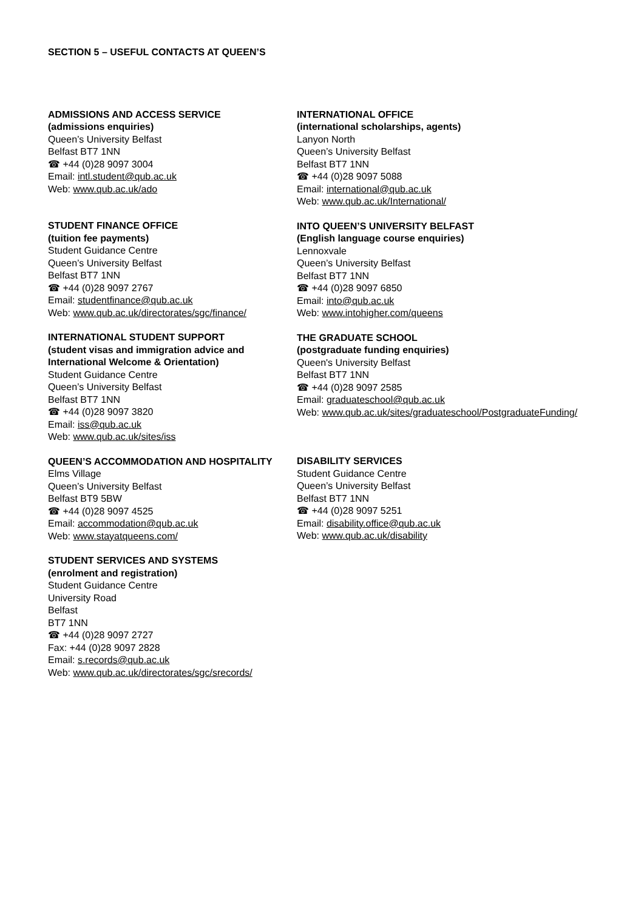SECTION 5 – USEFUL CONTACTS AT QUEEN’S
ADMISSIONS AND ACCESS SERVICE
(admissions enquiries)
Queen’s University Belfast
Belfast BT7 1NN
☎ +44 (0)28 9097 3004
Email: intl.student@qub.ac.uk
Web: www.qub.ac.uk/ado
STUDENT FINANCE OFFICE
(tuition fee payments)
Student Guidance Centre
Queen’s University Belfast
Belfast BT7 1NN
☎ +44 (0)28 9097 2767
Email: studentfinance@qub.ac.uk
Web: www.qub.ac.uk/directorates/sgc/finance/
INTERNATIONAL STUDENT SUPPORT
(student visas and immigration advice and International Welcome & Orientation)
Student Guidance Centre
Queen’s University Belfast
Belfast BT7 1NN
☎ +44 (0)28 9097 3820
Email: iss@qub.ac.uk
Web: www.qub.ac.uk/sites/iss
QUEEN’S ACCOMMODATION AND HOSPITALITY
Elms Village
Queen’s University Belfast
Belfast BT9 5BW
☎ +44 (0)28 9097 4525
Email: accommodation@qub.ac.uk
Web: www.stayatqueens.com/
STUDENT SERVICES AND SYSTEMS
(enrolment and registration)
Student Guidance Centre
University Road
Belfast
BT7 1NN
☎ +44 (0)28 9097 2727
Fax: +44 (0)28 9097 2828
Email: s.records@qub.ac.uk
Web: www.qub.ac.uk/directorates/sgc/srecords/
INTERNATIONAL OFFICE
(international scholarships, agents)
Lanyon North
Queen’s University Belfast
Belfast BT7 1NN
☎ +44 (0)28 9097 5088
Email: international@qub.ac.uk
Web: www.qub.ac.uk/International/
INTO QUEEN’S UNIVERSITY BELFAST
(English language course enquiries)
Lennoxvale
Queen’s University Belfast
Belfast BT7 1NN
☎ +44 (0)28 9097 6850
Email: into@qub.ac.uk
Web: www.intohigher.com/queens
THE GRADUATE SCHOOL
(postgraduate funding enquiries)
Queen's University Belfast
Belfast BT7 1NN
☎ +44 (0)28 9097 2585
Email: graduateschool@qub.ac.uk
Web: www.qub.ac.uk/sites/graduateschool/PostgraduateFunding/
DISABILITY SERVICES
Student Guidance Centre
Queen’s University Belfast
Belfast BT7 1NN
☎ +44 (0)28 9097 5251
Email: disability.office@qub.ac.uk
Web: www.qub.ac.uk/disability